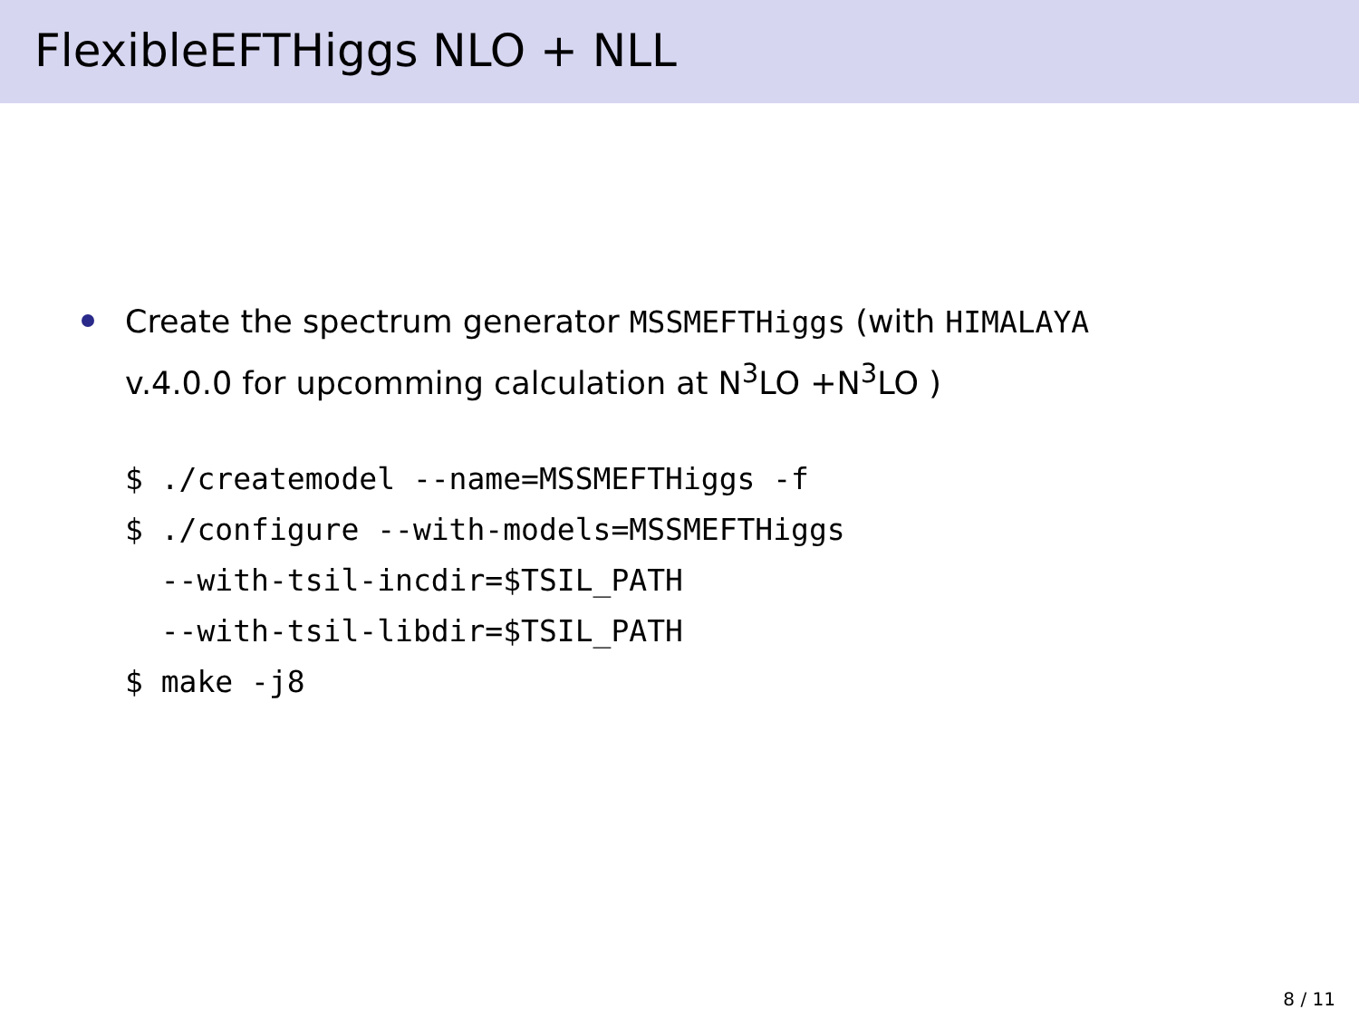FlexibleEFTHiggs NLO + NLL
Create the spectrum generator MSSMEFTHiggs (with HIMALAYA
v.4.0.0 for upcomming calculation at N<sup>3</sup>LO +N<sup>3</sup>LO )
$ ./createmodel --name=MSSMEFTHiggs -f
$ ./configure --with-models=MSSMEFTHiggs
  --with-tsil-incdir=$TSIL_PATH
  --with-tsil-libdir=$TSIL_PATH
$ make -j8
8 / 11